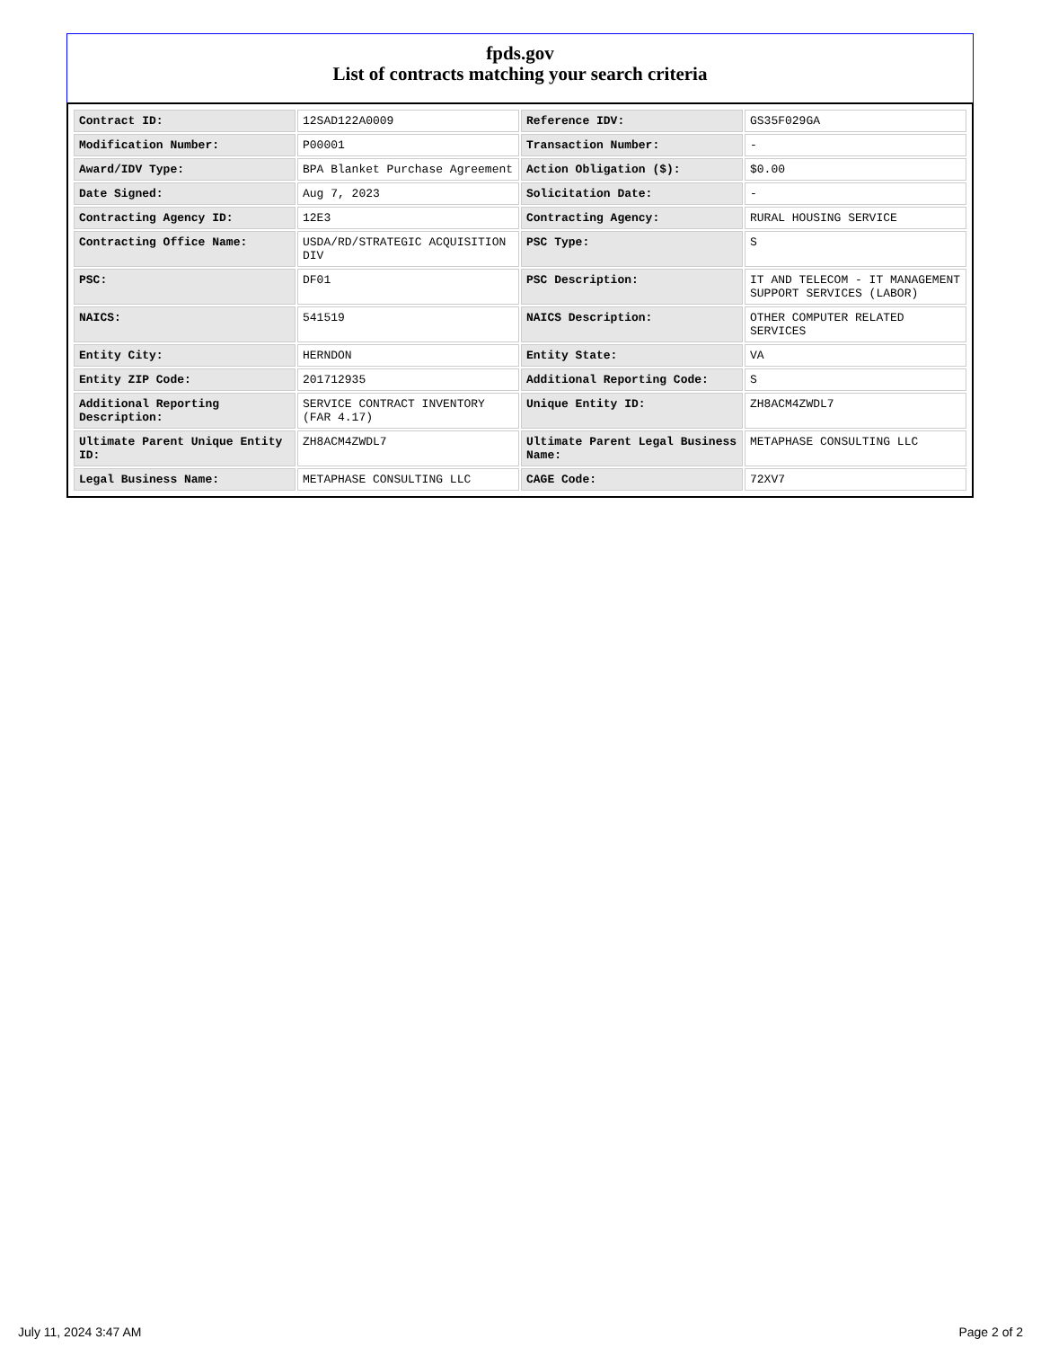fpds.gov
List of contracts matching your search criteria
| Contract ID: | 12SAD122A0009 | Reference IDV: | GS35F029GA |
| Modification Number: | P00001 | Transaction Number: | - |
| Award/IDV Type: | BPA Blanket Purchase Agreement | Action Obligation ($): | $0.00 |
| Date Signed: | Aug 7, 2023 | Solicitation Date: | - |
| Contracting Agency ID: | 12E3 | Contracting Agency: | RURAL HOUSING SERVICE |
| Contracting Office Name: | USDA/RD/STRATEGIC ACQUISITION DIV | PSC Type: | S |
| PSC: | DF01 | PSC Description: | IT AND TELECOM - IT MANAGEMENT SUPPORT SERVICES (LABOR) |
| NAICS: | 541519 | NAICS Description: | OTHER COMPUTER RELATED SERVICES |
| Entity City: | HERNDON | Entity State: | VA |
| Entity ZIP Code: | 201712935 | Additional Reporting Code: | S |
| Additional Reporting Description: | SERVICE CONTRACT INVENTORY (FAR 4.17) | Unique Entity ID: | ZH8ACM4ZWDL7 |
| Ultimate Parent Unique Entity ID: | ZH8ACM4ZWDL7 | Ultimate Parent Legal Business Name: | METAPHASE CONSULTING LLC |
| Legal Business Name: | METAPHASE CONSULTING LLC | CAGE Code: | 72XV7 |
July 11, 2024 3:47 AM Page 2 of 2